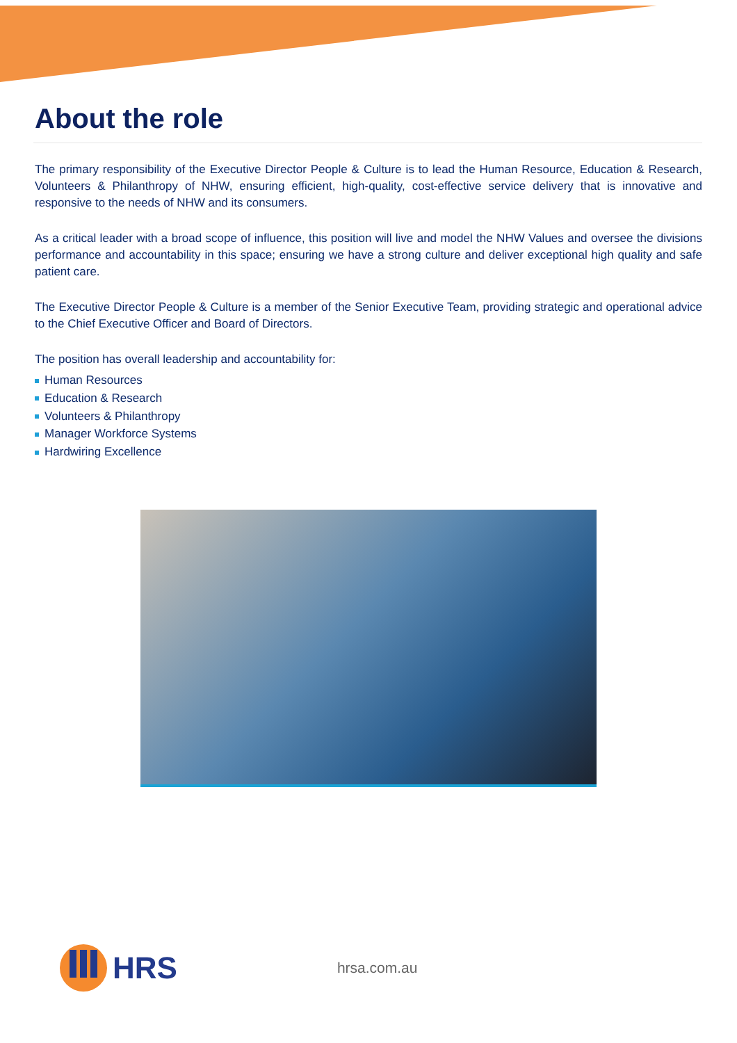About the role
The primary responsibility of the Executive Director People & Culture is to lead the Human Resource, Education & Research, Volunteers & Philanthropy of NHW, ensuring efficient, high-quality, cost-effective service delivery that is innovative and responsive to the needs of NHW and its consumers.
As a critical leader with a broad scope of influence, this position will live and model the NHW Values and oversee the divisions performance and accountability in this space; ensuring we have a strong culture and deliver exceptional high quality and safe patient care.
The Executive Director People & Culture is a member of the Senior Executive Team, providing strategic and operational advice to the Chief Executive Officer and Board of Directors.
The position has overall leadership and accountability for:
Human Resources
Education & Research
Volunteers & Philanthropy
Manager Workforce Systems
Hardwiring Excellence
HRS
hrsa.com.au